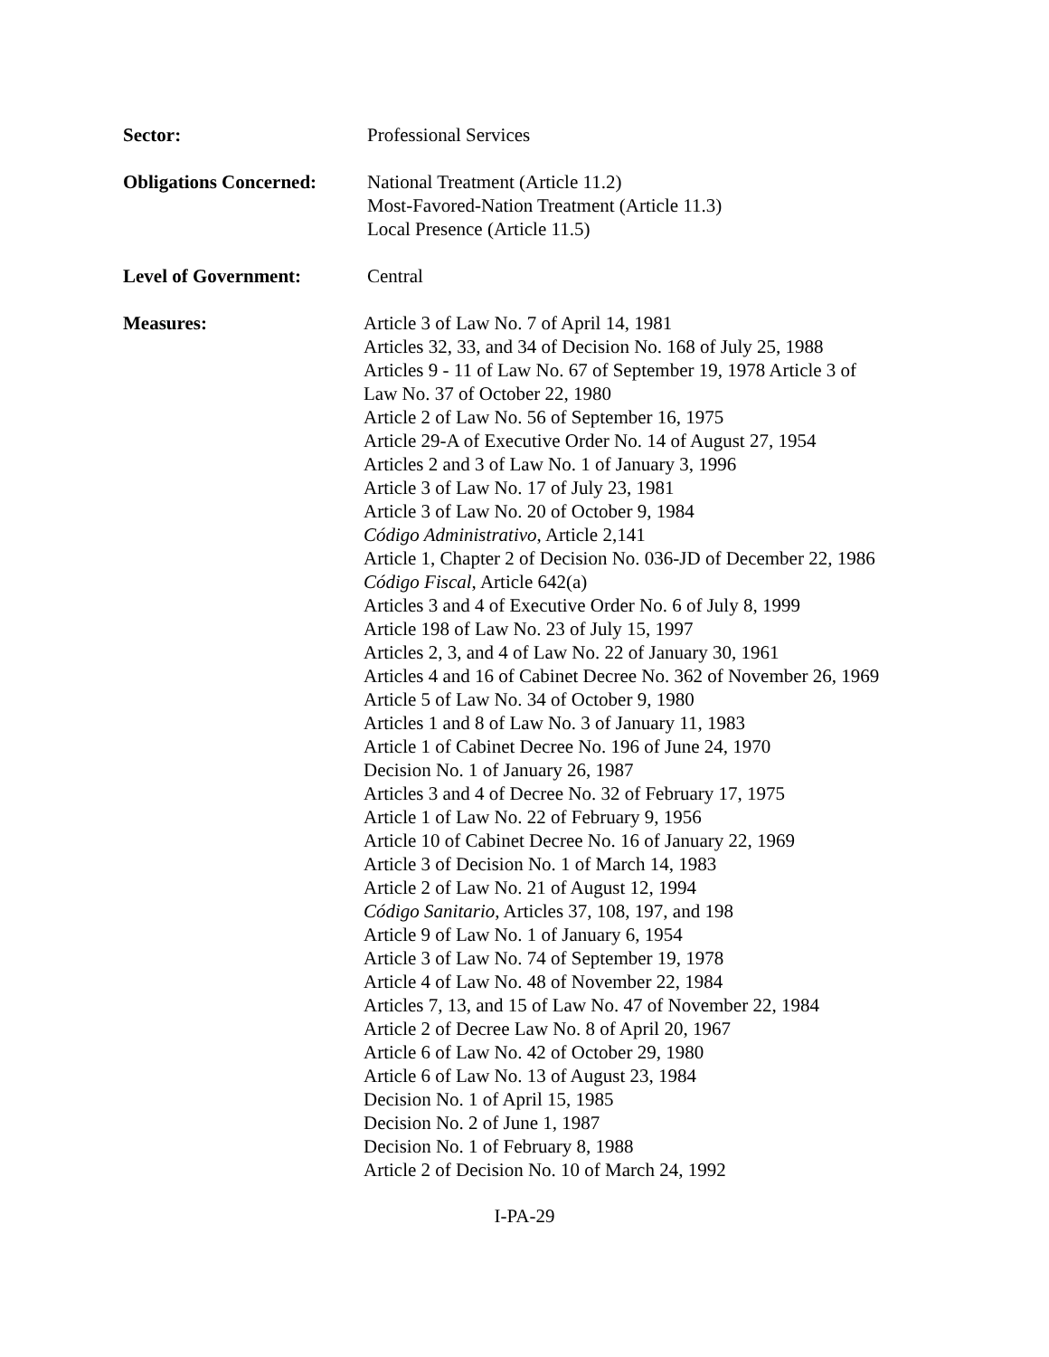Sector: Professional Services
Obligations Concerned:
National Treatment (Article 11.2)
Most-Favored-Nation Treatment (Article 11.3)
Local Presence (Article 11.5)
Level of Government: Central
Measures: Article 3 of Law No. 7 of April 14, 1981
Articles 32, 33, and 34 of Decision No. 168 of July 25, 1988
Articles 9 - 11 of Law No. 67 of September 19, 1978 Article 3 of
Law No. 37 of October 22, 1980
Article 2 of Law No. 56 of September 16, 1975
Article 29-A of Executive Order No. 14 of August 27, 1954
Articles 2 and 3 of Law No. 1 of January 3, 1996
Article 3 of Law No. 17 of July 23, 1981
Article 3 of Law No. 20 of October 9, 1984
Código Administrativo, Article 2,141
Article 1, Chapter 2 of Decision No. 036-JD of December 22, 1986
Código Fiscal, Article 642(a)
Articles 3 and 4 of Executive Order No. 6 of July 8, 1999
Article 198 of Law No. 23 of July 15, 1997
Articles 2, 3, and 4 of Law No. 22 of January 30, 1961
Articles 4 and 16 of Cabinet Decree No. 362 of November 26, 1969
Article 5 of Law No. 34 of October 9, 1980
Articles 1 and 8 of Law No. 3 of January 11, 1983
Article 1 of Cabinet Decree No. 196 of June 24, 1970
Decision No. 1 of January 26, 1987
Articles 3 and 4 of Decree No. 32 of February 17, 1975
Article 1 of Law No. 22 of February 9, 1956
Article 10 of Cabinet Decree No. 16 of January 22, 1969
Article 3 of Decision No. 1 of March 14, 1983
Article 2 of Law No. 21 of August 12, 1994
Código Sanitario, Articles 37, 108, 197, and 198
Article 9 of Law No. 1 of January 6, 1954
Article 3 of Law No. 74 of September 19, 1978
Article 4 of Law No. 48 of November 22, 1984
Articles 7, 13, and 15 of Law No. 47 of November 22, 1984
Article 2 of Decree Law No. 8 of April 20, 1967
Article 6 of Law No. 42 of October 29, 1980
Article 6 of Law No. 13 of August 23, 1984
Decision No. 1 of April 15, 1985
Decision No. 2 of June 1, 1987
Decision No. 1 of February 8, 1988
Article 2 of Decision No. 10 of March 24, 1992
I-PA-29